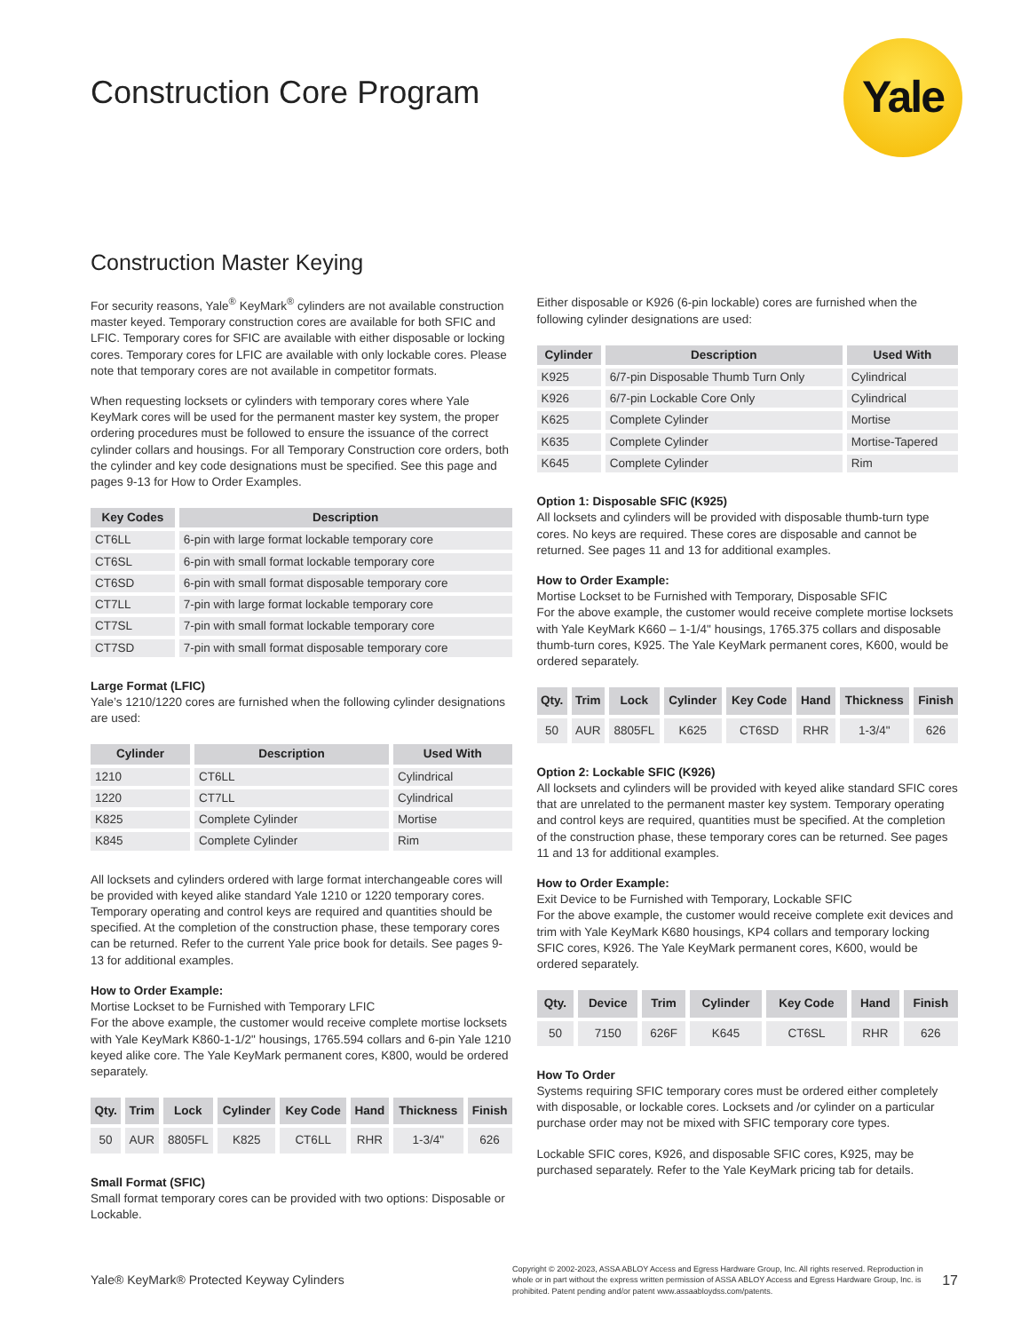Yale
Construction Core Program
Construction Master Keying
For security reasons, Yale<sup>®</sup> KeyMark<sup>®</sup> cylinders are not available construction master keyed. Temporary construction cores are available for both SFIC and LFIC. Temporary cores for SFIC are available with either disposable or locking cores. Temporary cores for LFIC are available with only lockable cores. Please note that temporary cores are not available in competitor formats.
When requesting locksets or cylinders with temporary cores where Yale KeyMark cores will be used for the permanent master key system, the proper ordering procedures must be followed to ensure the issuance of the correct cylinder collars and housings. For all Temporary Construction core orders, both the cylinder and key code designations must be specified. See this page and pages 9-13 for How to Order Examples.
| Key Codes | Description |
| --- | --- |
| CT6LL | 6-pin with large format lockable temporary core |
| CT6SL | 6-pin with small format lockable temporary core |
| CT6SD | 6-pin with small format disposable temporary core |
| CT7LL | 7-pin with large format lockable temporary core |
| CT7SL | 7-pin with small format lockable temporary core |
| CT7SD | 7-pin with small format disposable temporary core |
Large Format (LFIC)
Yale’s 1210/1220 cores are furnished when the following cylinder designations are used:
| Cylinder | Description | Used With |
| --- | --- | --- |
| 1210 | CT6LL | Cylindrical |
| 1220 | CT7LL | Cylindrical |
| K825 | Complete Cylinder | Mortise |
| K845 | Complete Cylinder | Rim |
All locksets and cylinders ordered with large format interchangeable cores will be provided with keyed alike standard Yale 1210 or 1220 temporary cores. Temporary operating and control keys are required and quantities should be specified. At the completion of the construction phase, these temporary cores can be returned. Refer to the current Yale price book for details. See pages 9-13 for additional examples.
How to Order Example:
Mortise Lockset to be Furnished with Temporary LFIC
For the above example, the customer would receive complete mortise locksets with Yale KeyMark K860-1-1/2" housings, 1765.594 collars and 6-pin Yale 1210 keyed alike core. The Yale KeyMark permanent cores, K800, would be ordered separately.
| Qty. | Trim | Lock | Cylinder | Key Code | Hand | Thickness | Finish |
| --- | --- | --- | --- | --- | --- | --- | --- |
| 50 | AUR | 8805FL | K825 | CT6LL | RHR | 1-3/4" | 626 |
Small Format (SFIC)
Small format temporary cores can be provided with two options: Disposable or Lockable.
Either disposable or K926 (6-pin lockable) cores are furnished when the following cylinder designations are used:
| Cylinder | Description | Used With |
| --- | --- | --- |
| K925 | 6/7-pin Disposable Thumb Turn Only | Cylindrical |
| K926 | 6/7-pin Lockable Core Only | Cylindrical |
| K625 | Complete Cylinder | Mortise |
| K635 | Complete Cylinder | Mortise-Tapered |
| K645 | Complete Cylinder | Rim |
Option 1: Disposable SFIC (K925)
All locksets and cylinders will be provided with disposable thumb-turn type cores. No keys are required. These cores are disposable and cannot be returned. See pages 11 and 13 for additional examples.
How to Order Example:
Mortise Lockset to be Furnished with Temporary, Disposable SFIC
For the above example, the customer would receive complete mortise locksets with Yale KeyMark K660 – 1-1/4" housings, 1765.375 collars and disposable thumb-turn cores, K925. The Yale KeyMark permanent cores, K600, would be ordered separately.
| Qty. | Trim | Lock | Cylinder | Key Code | Hand | Thickness | Finish |
| --- | --- | --- | --- | --- | --- | --- | --- |
| 50 | AUR | 8805FL | K625 | CT6SD | RHR | 1-3/4" | 626 |
Option 2: Lockable SFIC (K926)
All locksets and cylinders will be provided with keyed alike standard SFIC cores that are unrelated to the permanent master key system. Temporary operating and control keys are required, quantities must be specified. At the completion of the construction phase, these temporary cores can be returned. See pages 11 and 13 for additional examples.
How to Order Example:
Exit Device to be Furnished with Temporary, Lockable SFIC
For the above example, the customer would receive complete exit devices and trim with Yale KeyMark K680 housings, KP4 collars and temporary locking SFIC cores, K926. The Yale KeyMark permanent cores, K600, would be ordered separately.
| Qty. | Device | Trim | Cylinder | Key Code | Hand | Finish |
| --- | --- | --- | --- | --- | --- | --- |
| 50 | 7150 | 626F | K645 | CT6SL | RHR | 626 |
How To Order
Systems requiring SFIC temporary cores must be ordered either completely with disposable, or lockable cores. Locksets and /or cylinder on a particular purchase order may not be mixed with SFIC temporary core types.
Lockable SFIC cores, K926, and disposable SFIC cores, K925, may be purchased separately. Refer to the Yale KeyMark pricing tab for details.
Yale® KeyMark® Protected Keyway Cylinders
Copyright © 2002-2023, ASSA ABLOY Access and Egress Hardware Group, Inc. All rights reserved. Reproduction in whole or in part without the express written permission of ASSA ABLOY Access and Egress Hardware Group, Inc. is prohibited. Patent pending and/or patent www.assaabloydss.com/patents.
17